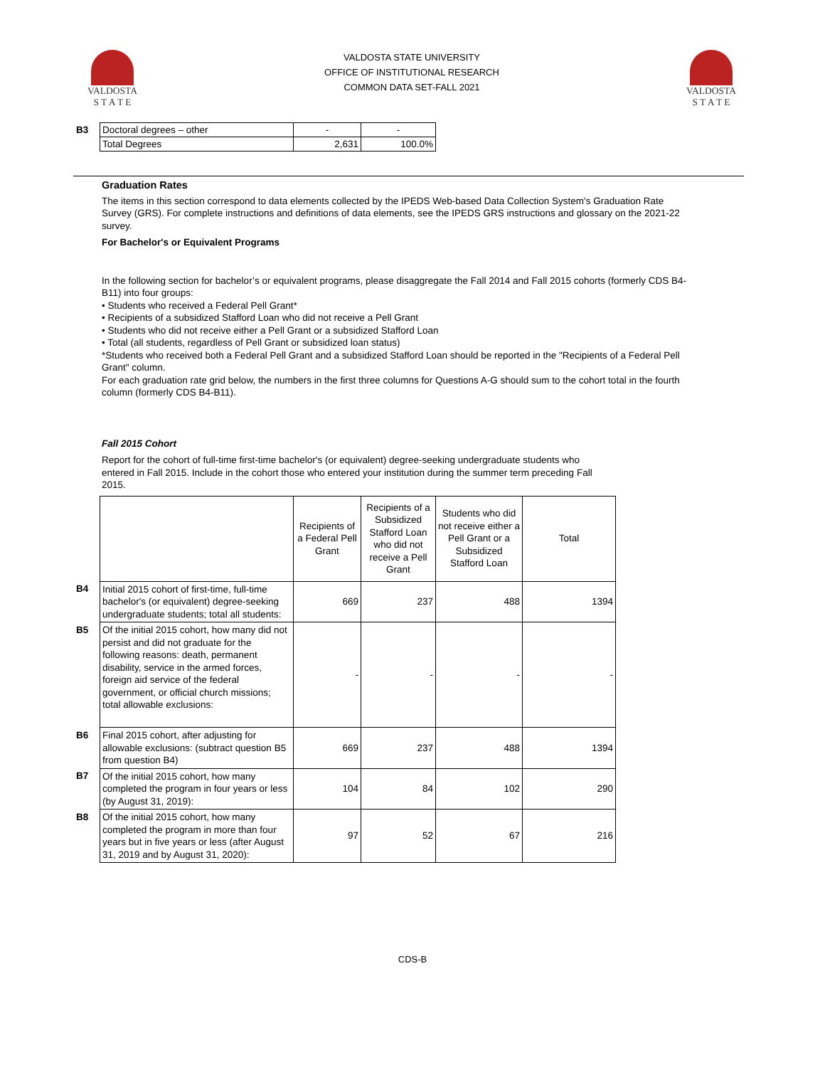VALDOSTA
S T A T E
VALDOSTA STATE UNIVERSITY
OFFICE OF INSTITUTIONAL RESEARCH
COMMON DATA SET-FALL 2021
VALDOSTA
S T A T E
| B3 | Doctoral degrees – other | - | - |
| | Total Degrees | 2,631 | 100.0% |
Graduation Rates
The items in this section correspond to data elements collected by the IPEDS Web-based Data Collection System's Graduation Rate Survey (GRS). For complete instructions and definitions of data elements, see the IPEDS GRS instructions and glossary on the 2021-22 survey.
For Bachelor's or Equivalent Programs
In the following section for bachelor’s or equivalent programs, please disaggregate the Fall 2014 and Fall 2015 cohorts (formerly CDS B4-B11) into four groups:
• Students who received a Federal Pell Grant*
• Recipients of a subsidized Stafford Loan who did not receive a Pell Grant
• Students who did not receive either a Pell Grant or a subsidized Stafford Loan
• Total (all students, regardless of Pell Grant or subsidized loan status)
*Students who received both a Federal Pell Grant and a subsidized Stafford Loan should be reported in the "Recipients of a Federal Pell Grant" column.
For each graduation rate grid below, the numbers in the first three columns for Questions A-G should sum to the cohort total in the fourth column (formerly CDS B4-B11).
Fall 2015 Cohort
Report for the cohort of full-time first-time bachelor's (or equivalent) degree-seeking undergraduate students who entered in Fall 2015. Include in the cohort those who entered your institution during the summer term preceding Fall 2015.
| | | Recipients of a Federal Pell Grant | Recipients of a Subsidized Stafford Loan who did not receive a Pell Grant | Students who did not receive either a Pell Grant or a Subsidized Stafford Loan | Total |
| --- | --- | --- | --- | --- | --- |
| B4 | Initial 2015 cohort of first-time, full-time bachelor's (or equivalent) degree-seeking undergraduate students; total all students: | 669 | 237 | 488 | 1394 |
| B5 | Of the initial 2015 cohort, how many did not persist and did not graduate for the following reasons: death, permanent disability, service in the armed forces, foreign aid service of the federal government, or official church missions; total allowable exclusions: | - | - | - | - |
| B6 | Final 2015 cohort, after adjusting for allowable exclusions: (subtract question B5 from question B4) | 669 | 237 | 488 | 1394 |
| B7 | Of the initial 2015 cohort, how many completed the program in four years or less (by August 31, 2019): | 104 | 84 | 102 | 290 |
| B8 | Of the initial 2015 cohort, how many completed the program in more than four years but in five years or less (after August 31, 2019 and by August 31, 2020): | 97 | 52 | 67 | 216 |
CDS-B